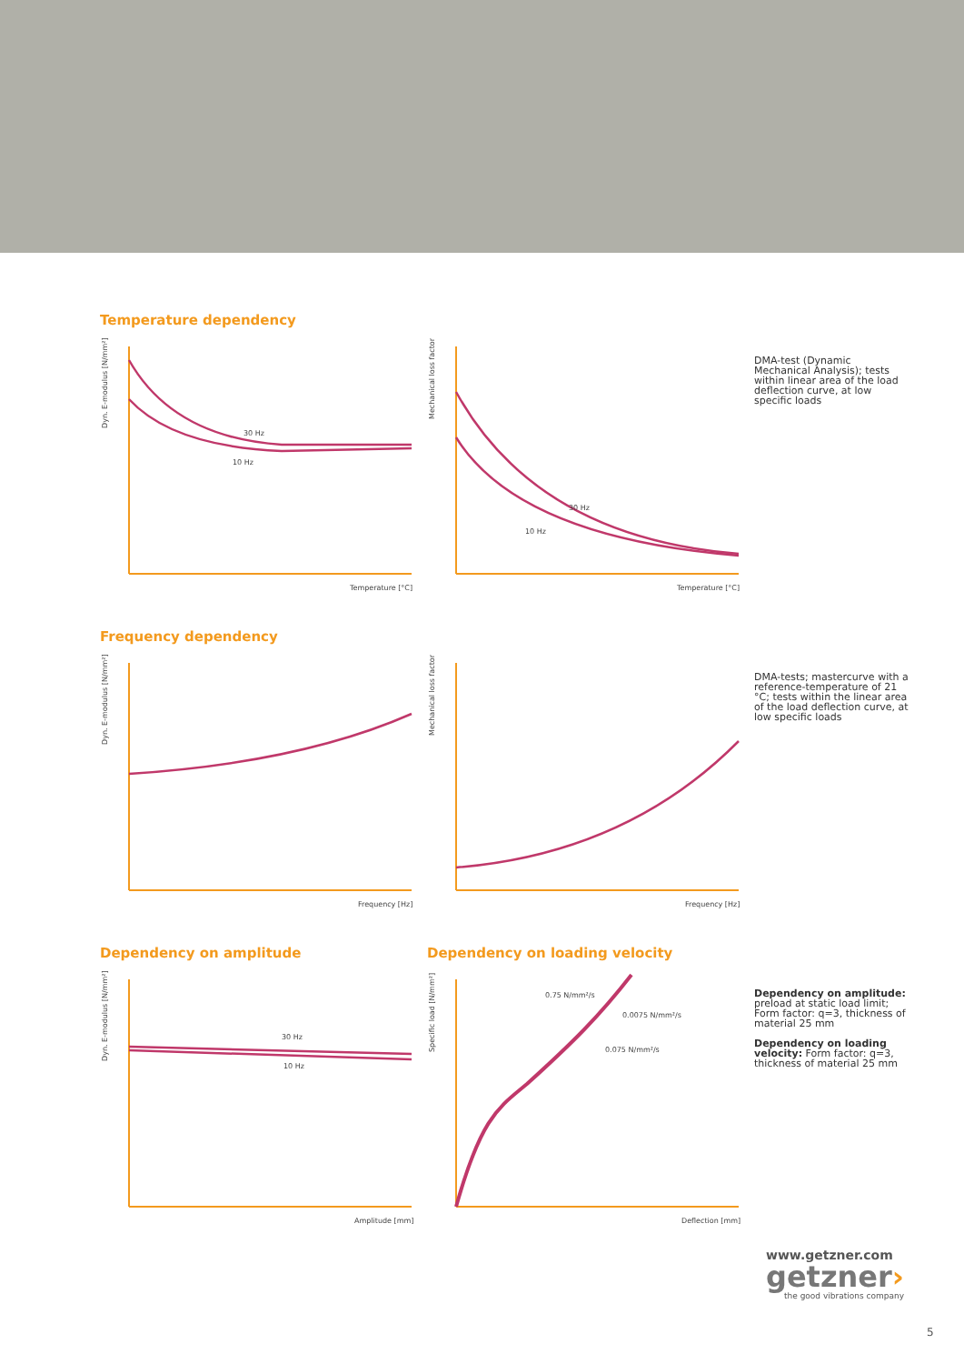Temperature dependency
30 Hz
10 Hz
Temperature [°C]
Dyn. E-modulus [N/mm²]
30 Hz
10 Hz
Temperature [°C]
Mechanical loss factor
DMA-test (Dynamic Mechanical Analysis); tests within linear area of the load deflection curve, at low specific loads
Frequency dependency
Frequency [Hz]
Dyn. E-modulus [N/mm²]
Frequency [Hz]
Mechanical loss factor
DMA-tests; mastercurve with a reference-temperature of 21 °C; tests within the linear area of the load deflection curve, at low specific loads
Dependency on amplitude Dependency on loading velocity
30 Hz
10 Hz
Amplitude [mm]
Dyn. E-modulus [N/mm²]
0.75 N/mm²/s
0.0075 N/mm²/s
0.075 N/mm²/s
Deflection [mm]
Specific load [N/mm²]
Dependency on amplitude: preload at static load limit; Form factor: q=3, thickness of material 25 mm
Dependency on loading velocity: Form factor: q=3, thickness of material 25 mm
www.getzner.com
getzner›
the good vibrations company
5